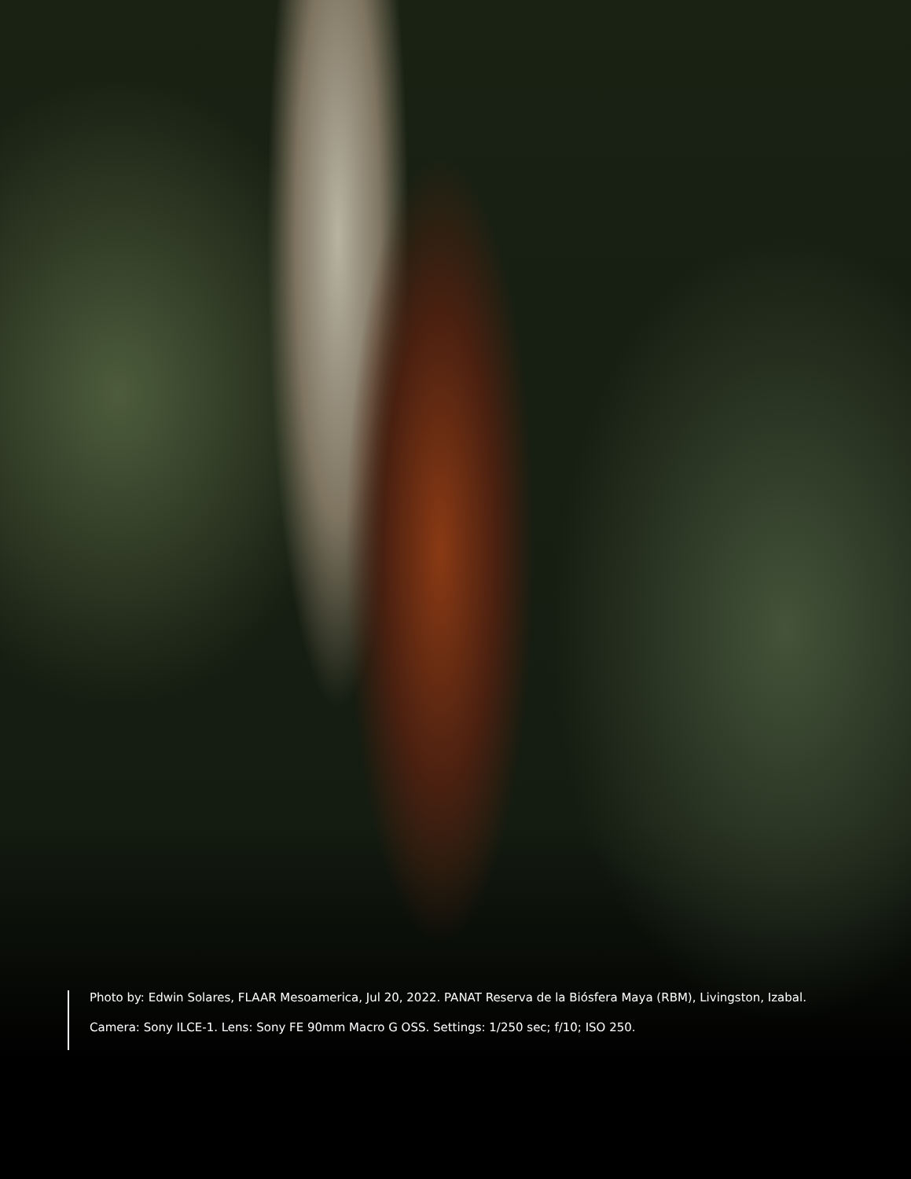Photo by: Edwin Solares, FLAAR Mesoamerica, Jul 20, 2022. PANAT Reserva de la Biósfera Maya (RBM), Livingston, Izabal.
Camera: Sony ILCE-1. Lens: Sony FE 90mm Macro G OSS. Settings: 1/250 sec; f/10; ISO 250.